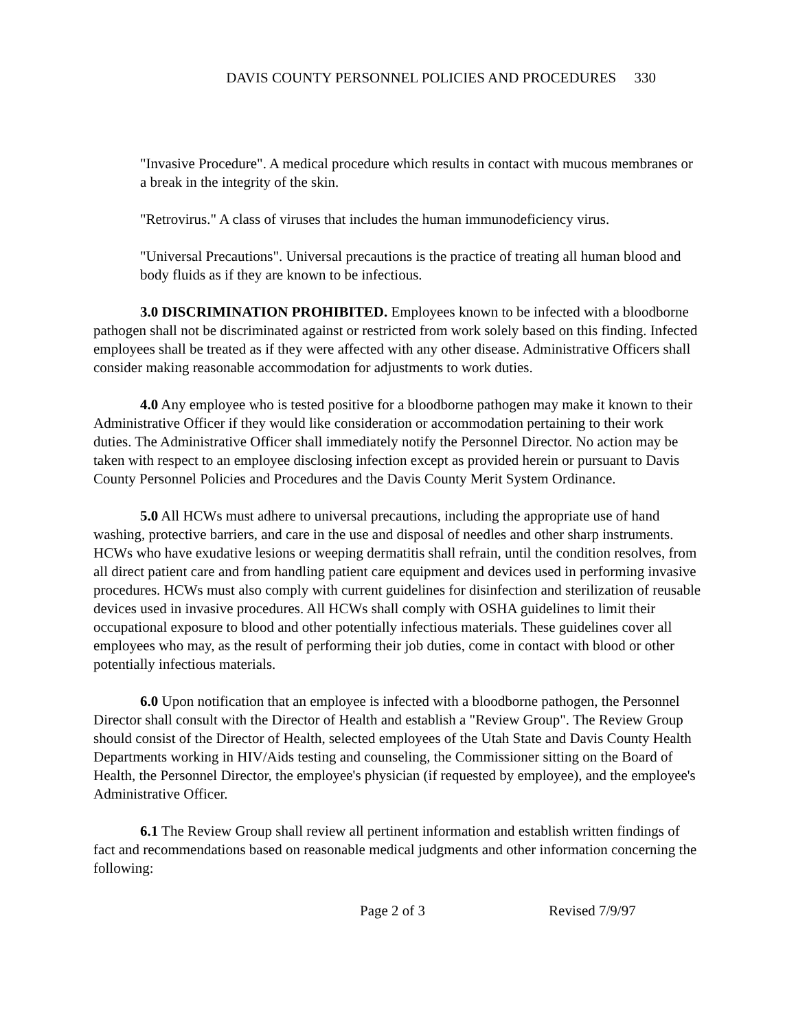DAVIS COUNTY PERSONNEL POLICIES AND PROCEDURES 330
"Invasive Procedure". A medical procedure which results in contact with mucous membranes or a break in the integrity of the skin.
"Retrovirus." A class of viruses that includes the human immunodeficiency virus.
"Universal Precautions". Universal precautions is the practice of treating all human blood and body fluids as if they are known to be infectious.
3.0 DISCRIMINATION PROHIBITED. Employees known to be infected with a bloodborne pathogen shall not be discriminated against or restricted from work solely based on this finding. Infected employees shall be treated as if they were affected with any other disease. Administrative Officers shall consider making reasonable accommodation for adjustments to work duties.
4.0 Any employee who is tested positive for a bloodborne pathogen may make it known to their Administrative Officer if they would like consideration or accommodation pertaining to their work duties. The Administrative Officer shall immediately notify the Personnel Director. No action may be taken with respect to an employee disclosing infection except as provided herein or pursuant to Davis County Personnel Policies and Procedures and the Davis County Merit System Ordinance.
5.0 All HCWs must adhere to universal precautions, including the appropriate use of hand washing, protective barriers, and care in the use and disposal of needles and other sharp instruments. HCWs who have exudative lesions or weeping dermatitis shall refrain, until the condition resolves, from all direct patient care and from handling patient care equipment and devices used in performing invasive procedures. HCWs must also comply with current guidelines for disinfection and sterilization of reusable devices used in invasive procedures. All HCWs shall comply with OSHA guidelines to limit their occupational exposure to blood and other potentially infectious materials. These guidelines cover all employees who may, as the result of performing their job duties, come in contact with blood or other potentially infectious materials.
6.0 Upon notification that an employee is infected with a bloodborne pathogen, the Personnel Director shall consult with the Director of Health and establish a "Review Group". The Review Group should consist of the Director of Health, selected employees of the Utah State and Davis County Health Departments working in HIV/Aids testing and counseling, the Commissioner sitting on the Board of Health, the Personnel Director, the employee's physician (if requested by employee), and the employee's Administrative Officer.
6.1 The Review Group shall review all pertinent information and establish written findings of fact and recommendations based on reasonable medical judgments and other information concerning the following:
Page 2 of 3 Revised 7/9/97